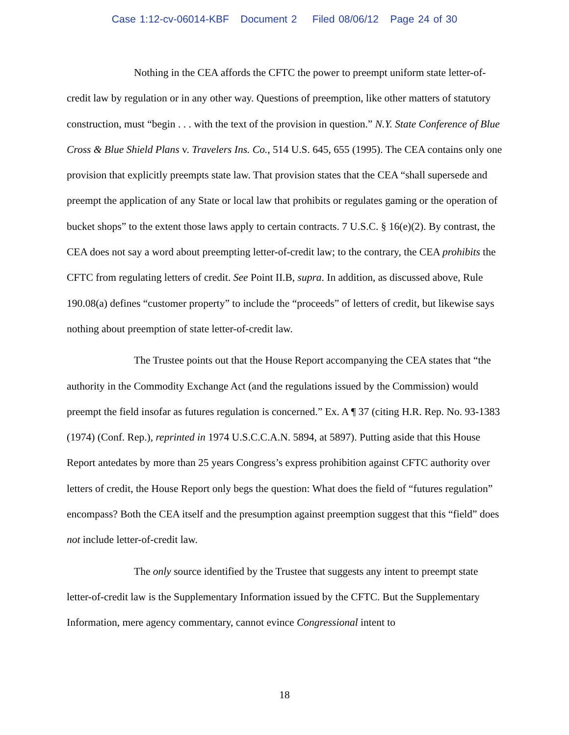Case 1:12-cv-06014-KBF Document 2 Filed 08/06/12 Page 24 of 30
Nothing in the CEA affords the CFTC the power to preempt uniform state letter-of-credit law by regulation or in any other way. Questions of preemption, like other matters of statutory construction, must “begin . . . with the text of the provision in question.” N.Y. State Conference of Blue Cross & Blue Shield Plans v. Travelers Ins. Co., 514 U.S. 645, 655 (1995). The CEA contains only one provision that explicitly preempts state law. That provision states that the CEA “shall supersede and preempt the application of any State or local law that prohibits or regulates gaming or the operation of bucket shops” to the extent those laws apply to certain contracts. 7 U.S.C. § 16(e)(2). By contrast, the CEA does not say a word about preempting letter-of-credit law; to the contrary, the CEA prohibits the CFTC from regulating letters of credit. See Point II.B, supra. In addition, as discussed above, Rule 190.08(a) defines “customer property” to include the “proceeds” of letters of credit, but likewise says nothing about preemption of state letter-of-credit law.
The Trustee points out that the House Report accompanying the CEA states that “the authority in the Commodity Exchange Act (and the regulations issued by the Commission) would preempt the field insofar as futures regulation is concerned.” Ex. A ¶ 37 (citing H.R. Rep. No. 93-1383 (1974) (Conf. Rep.), reprinted in 1974 U.S.C.C.A.N. 5894, at 5897). Putting aside that this House Report antedates by more than 25 years Congress’s express prohibition against CFTC authority over letters of credit, the House Report only begs the question: What does the field of “futures regulation” encompass? Both the CEA itself and the presumption against preemption suggest that this “field” does not include letter-of-credit law.
The only source identified by the Trustee that suggests any intent to preempt state letter-of-credit law is the Supplementary Information issued by the CFTC. But the Supplementary Information, mere agency commentary, cannot evince Congressional intent to
18